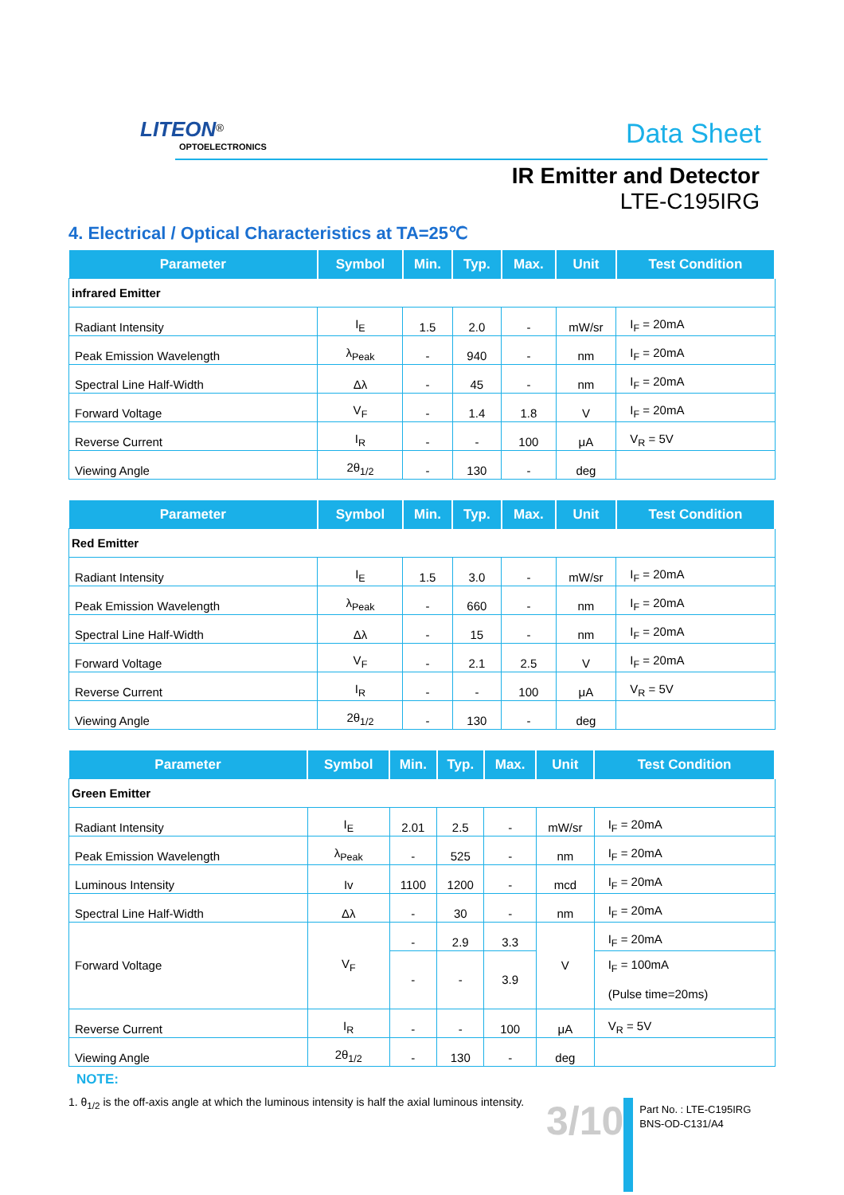LITEON<sup>®</sup>
OPTOELECTRONICS
Data Sheet
IR Emitter and Detector
LTE-C195IRG
4. Electrical / Optical Characteristics at TA=25℃
| Parameter | Symbol | Min. | Typ. | Max. | Unit | Test Condition |
| --- | --- | --- | --- | --- | --- | --- |
| infrared Emitter | | | | | | |
| Radiant Intensity | I<sub>E</sub> | 1.5 | 2.0 | - | mW/sr | I<sub>F</sub> = 20mA |
| Peak Emission Wavelength | λ<sub>Peak</sub> | - | 940 | - | nm | I<sub>F</sub> = 20mA |
| Spectral Line Half-Width | Δλ | - | 45 | - | nm | I<sub>F</sub> = 20mA |
| Forward Voltage | V<sub>F</sub> | - | 1.4 | 1.8 | V | I<sub>F</sub> = 20mA |
| Reverse Current | I<sub>R</sub> | - | - | 100 | μA | V<sub>R</sub> = 5V |
| Viewing Angle | 2θ<sub>1/2</sub> | - | 130 | - | deg | |
| Parameter | Symbol | Min. | Typ. | Max. | Unit | Test Condition |
| --- | --- | --- | --- | --- | --- | --- |
| Red Emitter | | | | | | |
| Radiant Intensity | I<sub>E</sub> | 1.5 | 3.0 | - | mW/sr | I<sub>F</sub> = 20mA |
| Peak Emission Wavelength | λ<sub>Peak</sub> | - | 660 | - | nm | I<sub>F</sub> = 20mA |
| Spectral Line Half-Width | Δλ | - | 15 | - | nm | I<sub>F</sub> = 20mA |
| Forward Voltage | V<sub>F</sub> | - | 2.1 | 2.5 | V | I<sub>F</sub> = 20mA |
| Reverse Current | I<sub>R</sub> | - | - | 100 | μA | V<sub>R</sub> = 5V |
| Viewing Angle | 2θ<sub>1/2</sub> | - | 130 | - | deg | |
| Parameter | Symbol | Min. | Typ. | Max. | Unit | Test Condition |
| --- | --- | --- | --- | --- | --- | --- |
| Green Emitter | | | | | | |
| Radiant Intensity | I<sub>E</sub> | 2.01 | 2.5 | - | mW/sr | I<sub>F</sub> = 20mA |
| Peak Emission Wavelength | λ<sub>Peak</sub> | - | 525 | - | nm | I<sub>F</sub> = 20mA |
| Luminous Intensity | Iv | 1100 | 1200 | - | mcd | I<sub>F</sub> = 20mA |
| Spectral Line Half-Width | Δλ | - | 30 | - | nm | I<sub>F</sub> = 20mA |
| Forward Voltage | V<sub>F</sub> | - | 2.9 | 3.3 | V | I<sub>F</sub> = 20mA |
| | | - | - | 3.9 | | I<sub>F</sub> = 100mA (Pulse time=20ms) |
| Reverse Current | I<sub>R</sub> | - | - | 100 | μA | V<sub>R</sub> = 5V |
| Viewing Angle | 2θ<sub>1/2</sub> | - | 130 | - | deg | |
NOTE:
1. θ<sub>1/2</sub> is the off-axis angle at which the luminous intensity is half the axial luminous intensity.
3/10
Part No. : LTE-C195IRG
BNS-OD-C131/A4